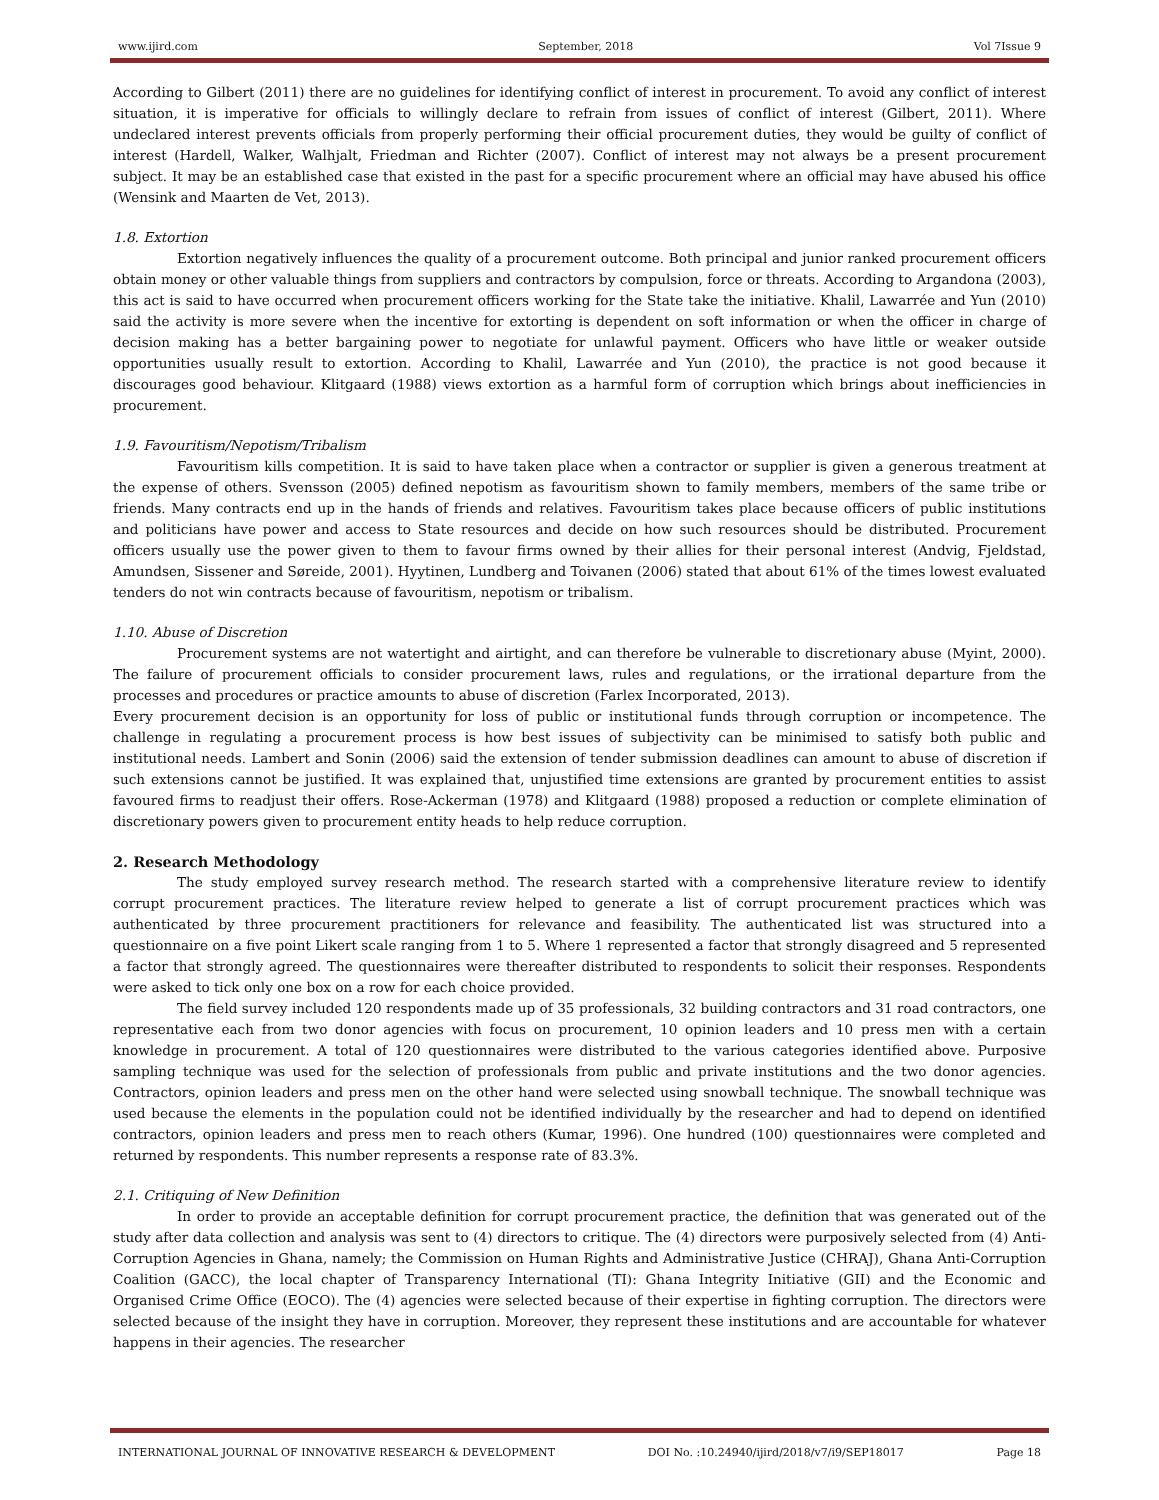www.ijird.com September, 2018 Vol 7Issue 9
According to Gilbert (2011) there are no guidelines for identifying conflict of interest in procurement. To avoid any conflict of interest situation, it is imperative for officials to willingly declare to refrain from issues of conflict of interest (Gilbert, 2011). Where undeclared interest prevents officials from properly performing their official procurement duties, they would be guilty of conflict of interest (Hardell, Walker, Walhjalt, Friedman and Richter (2007). Conflict of interest may not always be a present procurement subject. It may be an established case that existed in the past for a specific procurement where an official may have abused his office (Wensink and Maarten de Vet, 2013).
1.8. Extortion
Extortion negatively influences the quality of a procurement outcome. Both principal and junior ranked procurement officers obtain money or other valuable things from suppliers and contractors by compulsion, force or threats. According to Argandona (2003), this act is said to have occurred when procurement officers working for the State take the initiative. Khalil, Lawarrée and Yun (2010) said the activity is more severe when the incentive for extorting is dependent on soft information or when the officer in charge of decision making has a better bargaining power to negotiate for unlawful payment. Officers who have little or weaker outside opportunities usually result to extortion. According to Khalil, Lawarrée and Yun (2010), the practice is not good because it discourages good behaviour. Klitgaard (1988) views extortion as a harmful form of corruption which brings about inefficiencies in procurement.
1.9. Favouritism/Nepotism/Tribalism
Favouritism kills competition. It is said to have taken place when a contractor or supplier is given a generous treatment at the expense of others. Svensson (2005) defined nepotism as favouritism shown to family members, members of the same tribe or friends. Many contracts end up in the hands of friends and relatives. Favouritism takes place because officers of public institutions and politicians have power and access to State resources and decide on how such resources should be distributed. Procurement officers usually use the power given to them to favour firms owned by their allies for their personal interest (Andvig, Fjeldstad, Amundsen, Sissener and Søreide, 2001). Hyytinen, Lundberg and Toivanen (2006) stated that about 61% of the times lowest evaluated tenders do not win contracts because of favouritism, nepotism or tribalism.
1.10. Abuse of Discretion
Procurement systems are not watertight and airtight, and can therefore be vulnerable to discretionary abuse (Myint, 2000). The failure of procurement officials to consider procurement laws, rules and regulations, or the irrational departure from the processes and procedures or practice amounts to abuse of discretion (Farlex Incorporated, 2013).
Every procurement decision is an opportunity for loss of public or institutional funds through corruption or incompetence. The challenge in regulating a procurement process is how best issues of subjectivity can be minimised to satisfy both public and institutional needs. Lambert and Sonin (2006) said the extension of tender submission deadlines can amount to abuse of discretion if such extensions cannot be justified. It was explained that, unjustified time extensions are granted by procurement entities to assist favoured firms to readjust their offers. Rose-Ackerman (1978) and Klitgaard (1988) proposed a reduction or complete elimination of discretionary powers given to procurement entity heads to help reduce corruption.
2. Research Methodology
The study employed survey research method. The research started with a comprehensive literature review to identify corrupt procurement practices. The literature review helped to generate a list of corrupt procurement practices which was authenticated by three procurement practitioners for relevance and feasibility. The authenticated list was structured into a questionnaire on a five point Likert scale ranging from 1 to 5. Where 1 represented a factor that strongly disagreed and 5 represented a factor that strongly agreed. The questionnaires were thereafter distributed to respondents to solicit their responses. Respondents were asked to tick only one box on a row for each choice provided.
The field survey included 120 respondents made up of 35 professionals, 32 building contractors and 31 road contractors, one representative each from two donor agencies with focus on procurement, 10 opinion leaders and 10 press men with a certain knowledge in procurement. A total of 120 questionnaires were distributed to the various categories identified above. Purposive sampling technique was used for the selection of professionals from public and private institutions and the two donor agencies. Contractors, opinion leaders and press men on the other hand were selected using snowball technique. The snowball technique was used because the elements in the population could not be identified individually by the researcher and had to depend on identified contractors, opinion leaders and press men to reach others (Kumar, 1996). One hundred (100) questionnaires were completed and returned by respondents. This number represents a response rate of 83.3%.
2.1. Critiquing of New Definition
In order to provide an acceptable definition for corrupt procurement practice, the definition that was generated out of the study after data collection and analysis was sent to (4) directors to critique. The (4) directors were purposively selected from (4) Anti-Corruption Agencies in Ghana, namely; the Commission on Human Rights and Administrative Justice (CHRAJ), Ghana Anti-Corruption Coalition (GACC), the local chapter of Transparency International (TI): Ghana Integrity Initiative (GII) and the Economic and Organised Crime Office (EOCO). The (4) agencies were selected because of their expertise in fighting corruption. The directors were selected because of the insight they have in corruption. Moreover, they represent these institutions and are accountable for whatever happens in their agencies. The researcher
INTERNATIONAL JOURNAL OF INNOVATIVE RESEARCH & DEVELOPMENT DOI No. :10.24940/ijird/2018/v7/i9/SEP18017 Page 18